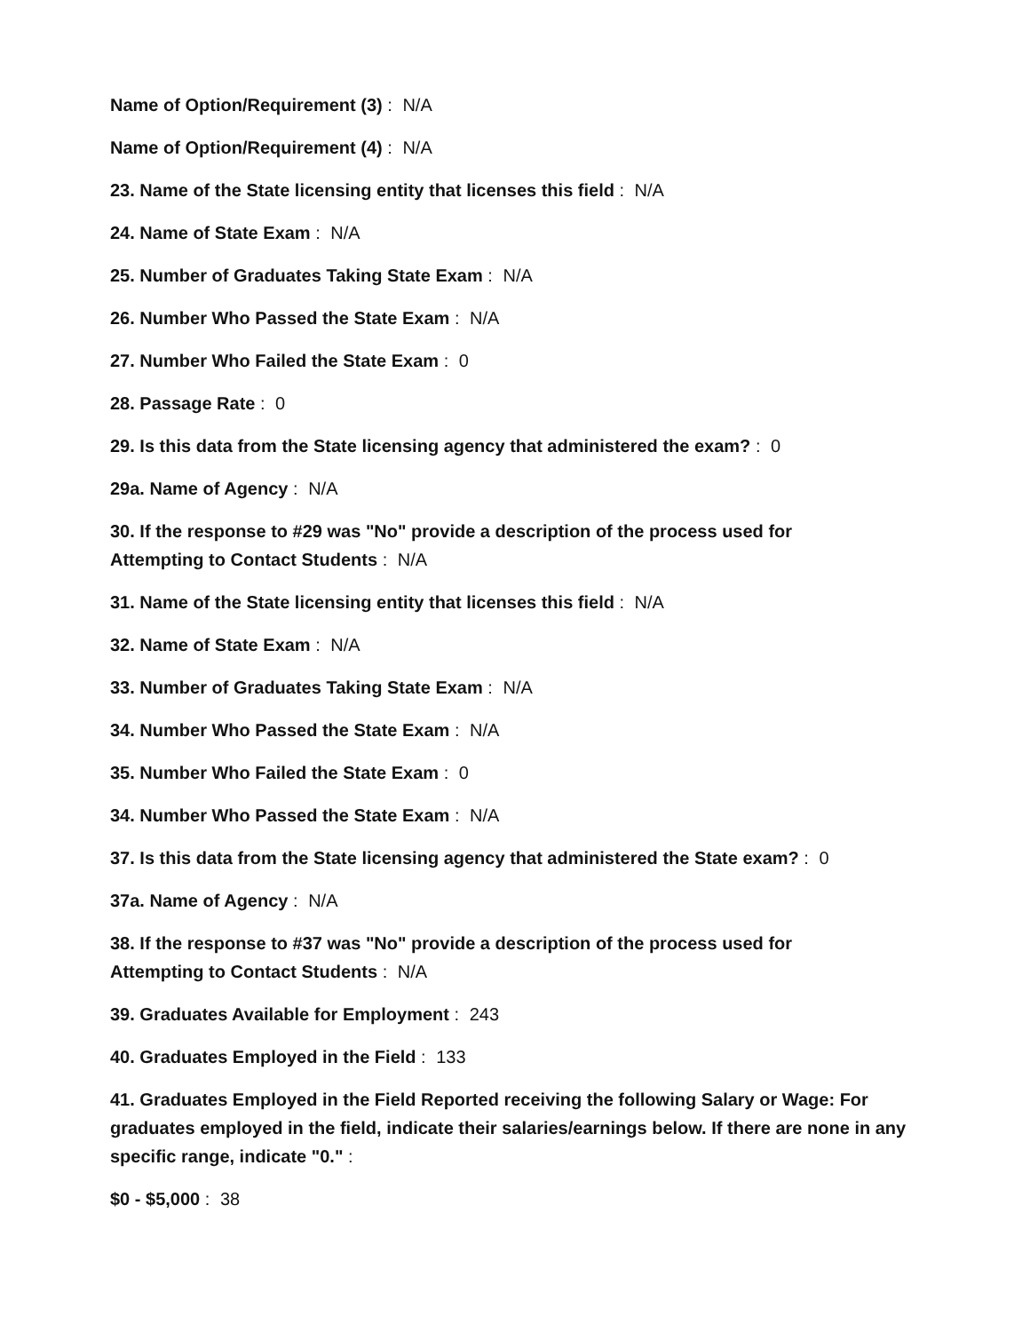Name of Option/Requirement (3) : N/A
Name of Option/Requirement (4) : N/A
23. Name of the State licensing entity that licenses this field : N/A
24. Name of State Exam : N/A
25. Number of Graduates Taking State Exam : N/A
26. Number Who Passed the State Exam : N/A
27. Number Who Failed the State Exam : 0
28. Passage Rate : 0
29. Is this data from the State licensing agency that administered the exam? : 0
29a. Name of Agency : N/A
30. If the response to #29 was "No" provide a description of the process used for
Attempting to Contact Students : N/A
31. Name of the State licensing entity that licenses this field : N/A
32. Name of State Exam : N/A
33. Number of Graduates Taking State Exam : N/A
34. Number Who Passed the State Exam : N/A
35. Number Who Failed the State Exam : 0
34. Number Who Passed the State Exam : N/A
37. Is this data from the State licensing agency that administered the State exam? : 0
37a. Name of Agency : N/A
38. If the response to #37 was "No" provide a description of the process used for
Attempting to Contact Students : N/A
39. Graduates Available for Employment : 243
40. Graduates Employed in the Field : 133
41. Graduates Employed in the Field Reported receiving the following Salary or Wage: For graduates employed in the field, indicate their salaries/earnings below. If there are none in any specific range, indicate "0." :
$0 - $5,000 : 38